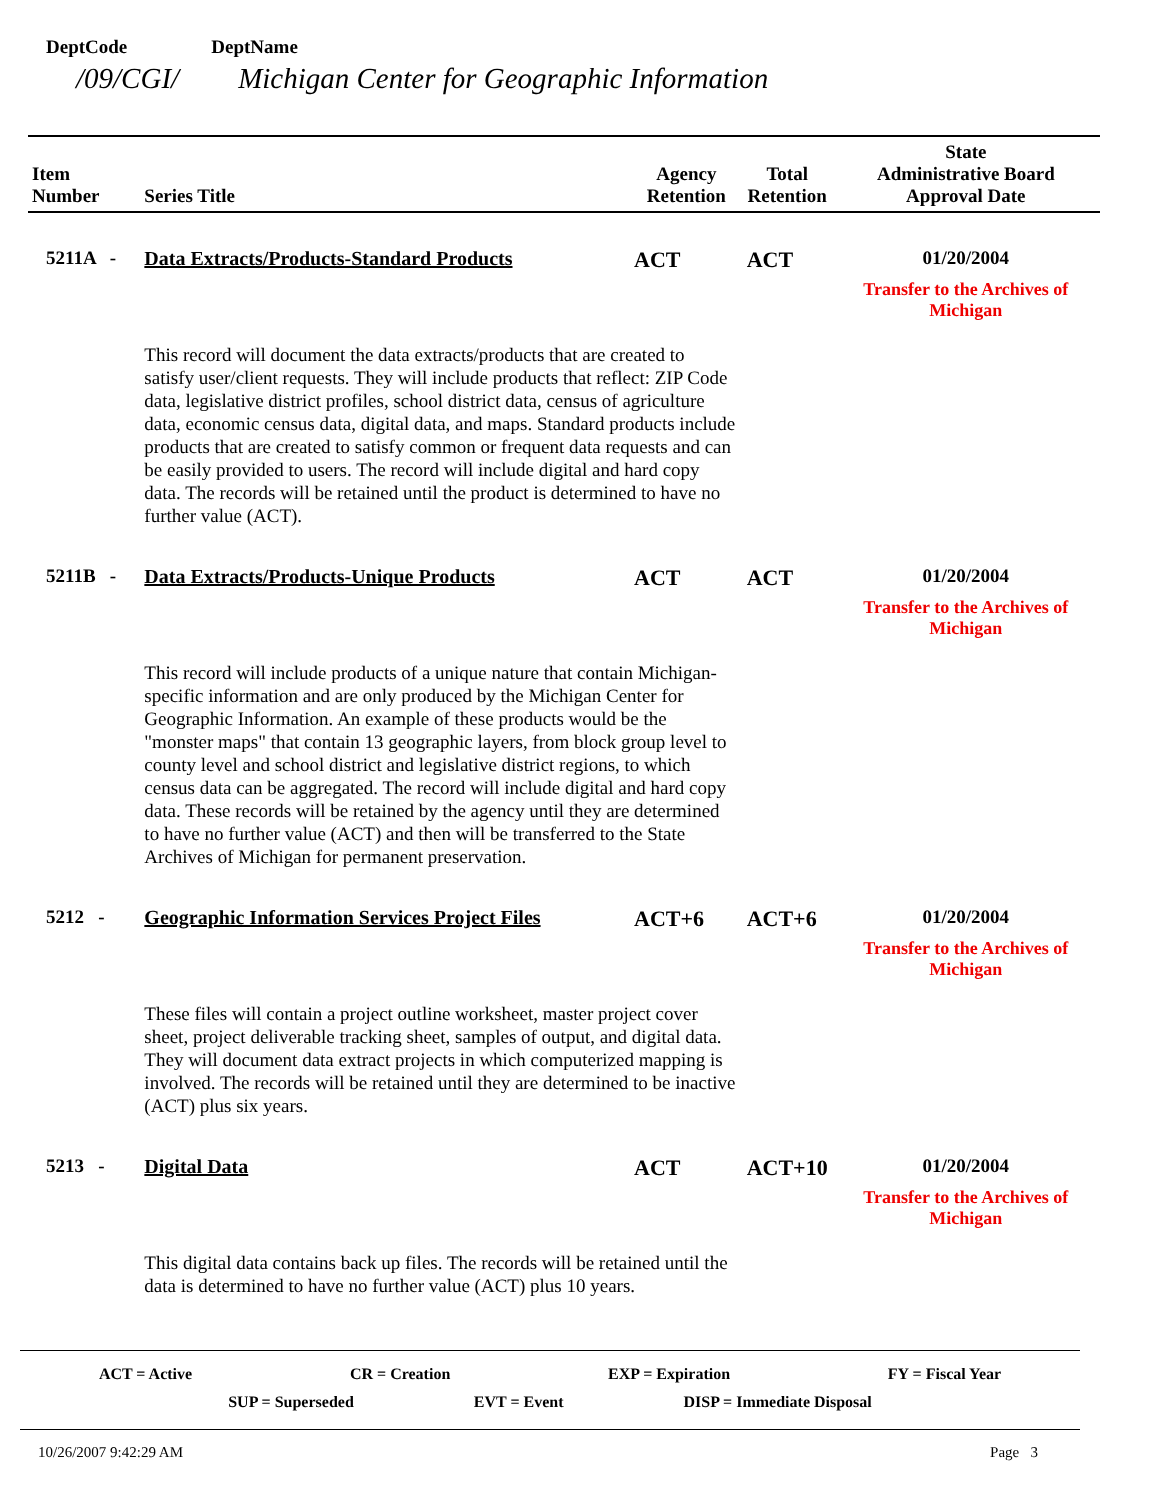DeptCode DeptName
/09/CGI/ Michigan Center for Geographic Information
| Item Number | Series Title | Agency Retention | Total Retention | State Administrative Board Approval Date |
| --- | --- | --- | --- | --- |
| 5211A - | Data Extracts/Products-Standard Products | ACT | ACT | 01/20/2004 Transfer to the Archives of Michigan |
| | This record will document the data extracts/products that are created to satisfy user/client requests. They will include products that reflect: ZIP Code data, legislative district profiles, school district data, census of agriculture data, economic census data, digital data, and maps. Standard products include products that are created to satisfy common or frequent data requests and can be easily provided to users. The record will include digital and hard copy data. The records will be retained until the product is determined to have no further value (ACT). | | | |
| 5211B - | Data Extracts/Products-Unique Products | ACT | ACT | 01/20/2004 Transfer to the Archives of Michigan |
| | This record will include products of a unique nature that contain Michigan-specific information and are only produced by the Michigan Center for Geographic Information. An example of these products would be the "monster maps" that contain 13 geographic layers, from block group level to county level and school district and legislative district regions, to which census data can be aggregated. The record will include digital and hard copy data. These records will be retained by the agency until they are determined to have no further value (ACT) and then will be transferred to the State Archives of Michigan for permanent preservation. | | | |
| 5212 - | Geographic Information Services Project Files | ACT+6 | ACT+6 | 01/20/2004 Transfer to the Archives of Michigan |
| | These files will contain a project outline worksheet, master project cover sheet, project deliverable tracking sheet, samples of output, and digital data. They will document data extract projects in which computerized mapping is involved. The records will be retained until they are determined to be inactive (ACT) plus six years. | | | |
| 5213 - | Digital Data | ACT | ACT+10 | 01/20/2004 Transfer to the Archives of Michigan |
| | This digital data contains back up files. The records will be retained until the data is determined to have no further value (ACT) plus 10 years. | | | |
ACT = Active CR = Creation EXP = Expiration FY = Fiscal Year
SUP = Superseded EVT = Event DISP = Immediate Disposal
10/26/2007 9:42:29 AM Page 3